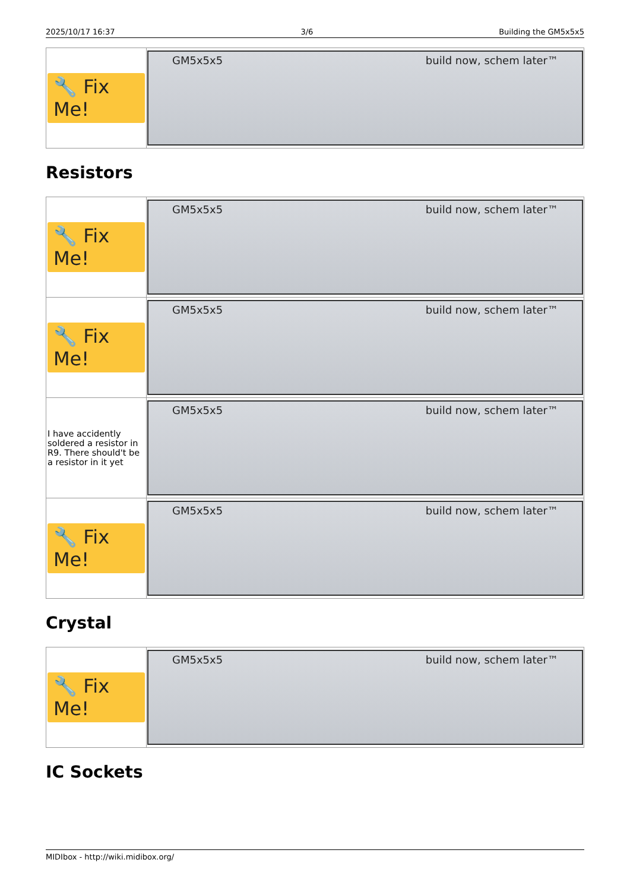2025/10/17 16:37 3/6 Building the GM5x5x5
| 🔧 Fix Me! | GM5x5x5 build now, schem later™ |
Resistors
| 🔧 Fix Me! | GM5x5x5 build now, schem later™ |
| 🔧 Fix Me! | GM5x5x5 build now, schem later™ |
| I have accidently soldered a resistor in R9. There should't be a resistor in it yet | GM5x5x5 build now, schem later™ |
| 🔧 Fix Me! | GM5x5x5 build now, schem later™ |
Crystal
| 🔧 Fix Me! | GM5x5x5 build now, schem later™ |
IC Sockets
MIDIbox - http://wiki.midibox.org/